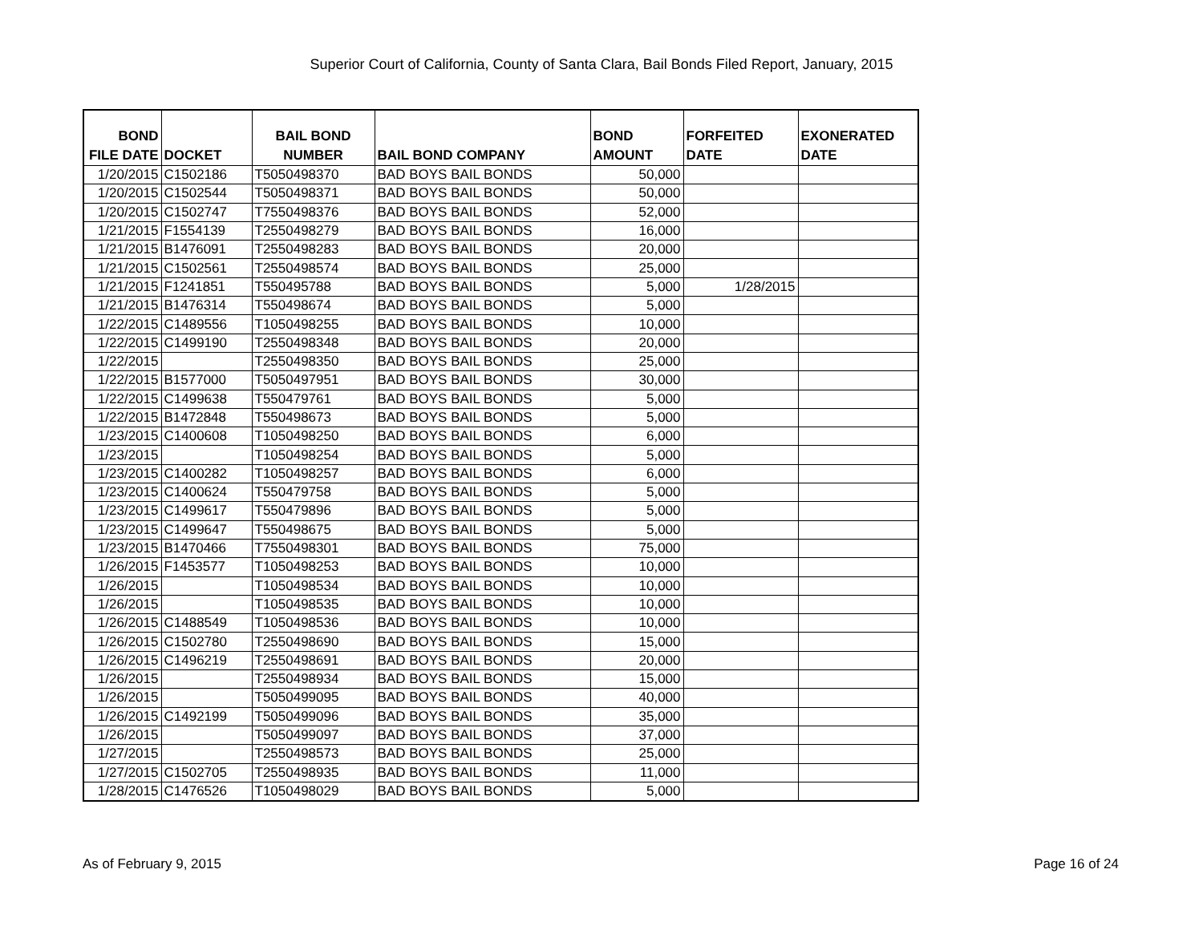Superior Court of California, County of Santa Clara, Bail Bonds Filed Report, January, 2015
| BOND FILE DATE | DOCKET | BAIL BOND NUMBER | BAIL BOND COMPANY | BOND AMOUNT | FORFEITED DATE | EXONERATED DATE |
| --- | --- | --- | --- | --- | --- | --- |
| 1/20/2015 | C1502186 | T5050498370 | BAD BOYS BAIL BONDS | 50,000 | | |
| 1/20/2015 | C1502544 | T5050498371 | BAD BOYS BAIL BONDS | 50,000 | | |
| 1/20/2015 | C1502747 | T7550498376 | BAD BOYS BAIL BONDS | 52,000 | | |
| 1/21/2015 | F1554139 | T2550498279 | BAD BOYS BAIL BONDS | 16,000 | | |
| 1/21/2015 | B1476091 | T2550498283 | BAD BOYS BAIL BONDS | 20,000 | | |
| 1/21/2015 | C1502561 | T2550498574 | BAD BOYS BAIL BONDS | 25,000 | | |
| 1/21/2015 | F1241851 | T550495788 | BAD BOYS BAIL BONDS | 5,000 | 1/28/2015 | |
| 1/21/2015 | B1476314 | T550498674 | BAD BOYS BAIL BONDS | 5,000 | | |
| 1/22/2015 | C1489556 | T1050498255 | BAD BOYS BAIL BONDS | 10,000 | | |
| 1/22/2015 | C1499190 | T2550498348 | BAD BOYS BAIL BONDS | 20,000 | | |
| 1/22/2015 | | T2550498350 | BAD BOYS BAIL BONDS | 25,000 | | |
| 1/22/2015 | B1577000 | T5050497951 | BAD BOYS BAIL BONDS | 30,000 | | |
| 1/22/2015 | C1499638 | T550479761 | BAD BOYS BAIL BONDS | 5,000 | | |
| 1/22/2015 | B1472848 | T550498673 | BAD BOYS BAIL BONDS | 5,000 | | |
| 1/23/2015 | C1400608 | T1050498250 | BAD BOYS BAIL BONDS | 6,000 | | |
| 1/23/2015 | | T1050498254 | BAD BOYS BAIL BONDS | 5,000 | | |
| 1/23/2015 | C1400282 | T1050498257 | BAD BOYS BAIL BONDS | 6,000 | | |
| 1/23/2015 | C1400624 | T550479758 | BAD BOYS BAIL BONDS | 5,000 | | |
| 1/23/2015 | C1499617 | T550479896 | BAD BOYS BAIL BONDS | 5,000 | | |
| 1/23/2015 | C1499647 | T550498675 | BAD BOYS BAIL BONDS | 5,000 | | |
| 1/23/2015 | B1470466 | T7550498301 | BAD BOYS BAIL BONDS | 75,000 | | |
| 1/26/2015 | F1453577 | T1050498253 | BAD BOYS BAIL BONDS | 10,000 | | |
| 1/26/2015 | | T1050498534 | BAD BOYS BAIL BONDS | 10,000 | | |
| 1/26/2015 | | T1050498535 | BAD BOYS BAIL BONDS | 10,000 | | |
| 1/26/2015 | C1488549 | T1050498536 | BAD BOYS BAIL BONDS | 10,000 | | |
| 1/26/2015 | C1502780 | T2550498690 | BAD BOYS BAIL BONDS | 15,000 | | |
| 1/26/2015 | C1496219 | T2550498691 | BAD BOYS BAIL BONDS | 20,000 | | |
| 1/26/2015 | | T2550498934 | BAD BOYS BAIL BONDS | 15,000 | | |
| 1/26/2015 | | T5050499095 | BAD BOYS BAIL BONDS | 40,000 | | |
| 1/26/2015 | C1492199 | T5050499096 | BAD BOYS BAIL BONDS | 35,000 | | |
| 1/26/2015 | | T5050499097 | BAD BOYS BAIL BONDS | 37,000 | | |
| 1/27/2015 | | T2550498573 | BAD BOYS BAIL BONDS | 25,000 | | |
| 1/27/2015 | C1502705 | T2550498935 | BAD BOYS BAIL BONDS | 11,000 | | |
| 1/28/2015 | C1476526 | T1050498029 | BAD BOYS BAIL BONDS | 5,000 | | |
As of February 9, 2015 Page 16 of 24